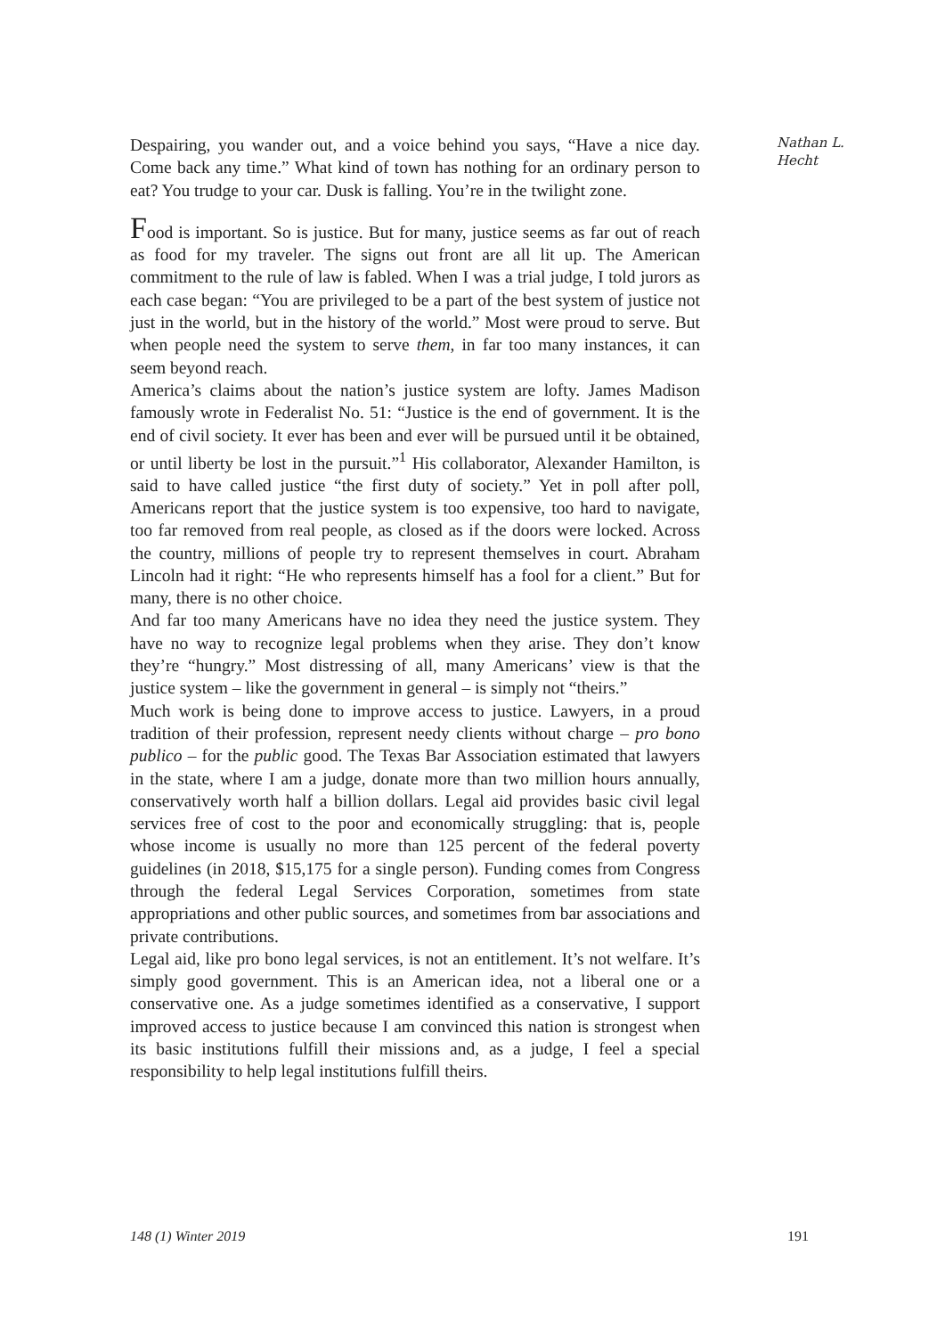Despairing, you wander out, and a voice behind you says, “Have a nice day. Come back any time.” What kind of town has nothing for an ordinary person to eat? You trudge to your car. Dusk is falling. You’re in the twilight zone.
Food is important. So is justice. But for many, justice seems as far out of reach as food for my traveler. The signs out front are all lit up. The American commitment to the rule of law is fabled. When I was a trial judge, I told jurors as each case began: “You are privileged to be a part of the best system of justice not just in the world, but in the history of the world.” Most were proud to serve. But when people need the system to serve them, in far too many instances, it can seem beyond reach.
America’s claims about the nation’s justice system are lofty. James Madison famously wrote in Federalist No. 51: “Justice is the end of government. It is the end of civil society. It ever has been and ever will be pursued until it be obtained, or until liberty be lost in the pursuit.”<sup>1</sup> His collaborator, Alexander Hamilton, is said to have called justice “the first duty of society.” Yet in poll after poll, Americans report that the justice system is too expensive, too hard to navigate, too far removed from real people, as closed as if the doors were locked. Across the country, millions of people try to represent themselves in court. Abraham Lincoln had it right: “He who represents himself has a fool for a client.” But for many, there is no other choice.
And far too many Americans have no idea they need the justice system. They have no way to recognize legal problems when they arise. They don’t know they’re “hungry.” Most distressing of all, many Americans’ view is that the justice system – like the government in general – is simply not “theirs.”
Much work is being done to improve access to justice. Lawyers, in a proud tradition of their profession, represent needy clients without charge – pro bono publico – for the public good. The Texas Bar Association estimated that lawyers in the state, where I am a judge, donate more than two million hours annually, conservatively worth half a billion dollars. Legal aid provides basic civil legal services free of cost to the poor and economically struggling: that is, people whose income is usually no more than 125 percent of the federal poverty guidelines (in 2018, $15,175 for a single person). Funding comes from Congress through the federal Legal Services Corporation, sometimes from state appropriations and other public sources, and sometimes from bar associations and private contributions.
Legal aid, like pro bono legal services, is not an entitlement. It’s not welfare. It’s simply good government. This is an American idea, not a liberal one or a conservative one. As a judge sometimes identified as a conservative, I support improved access to justice because I am convinced this nation is strongest when its basic institutions fulfill their missions and, as a judge, I feel a special responsibility to help legal institutions fulfill theirs.
Nathan L.
Hecht
148 (1) Winter 2019 191